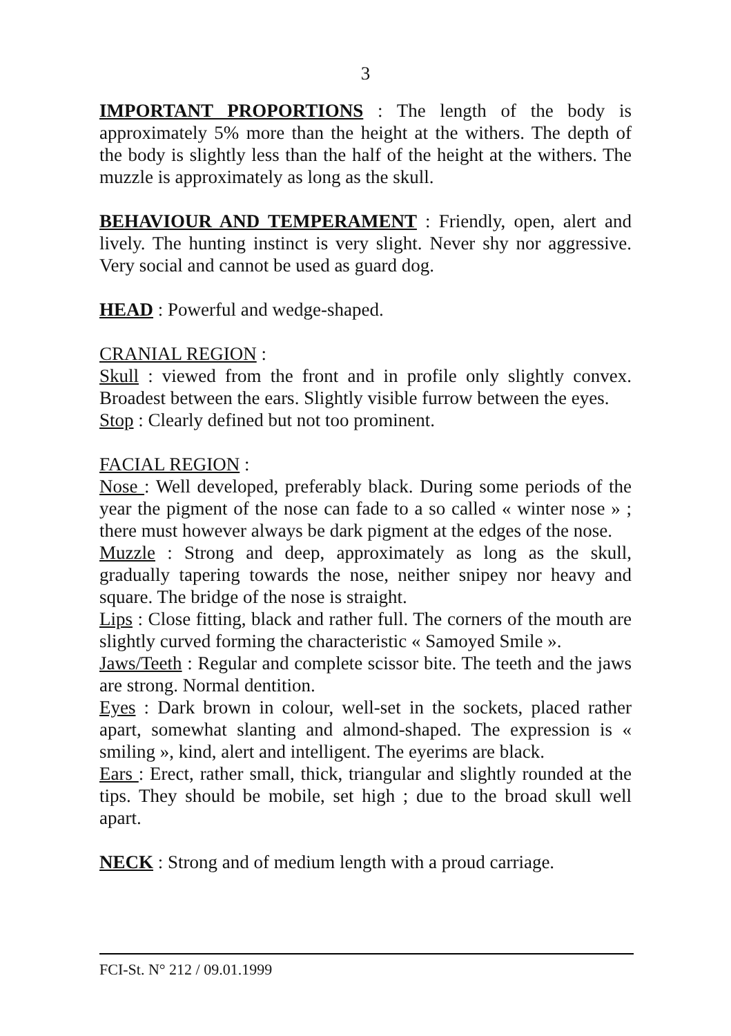3
IMPORTANT PROPORTIONS : The length of the body is approximately 5% more than the height at the withers. The depth of the body is slightly less than the half of the height at the withers. The muzzle is approximately as long as the skull.
BEHAVIOUR AND TEMPERAMENT : Friendly, open, alert and lively. The hunting instinct is very slight. Never shy nor aggressive. Very social and cannot be used as guard dog.
HEAD : Powerful and wedge-shaped.
CRANIAL REGION :
Skull : viewed from the front and in profile only slightly convex. Broadest between the ears. Slightly visible furrow between the eyes.
Stop : Clearly defined but not too prominent.
FACIAL REGION :
Nose : Well developed, preferably black. During some periods of the year the pigment of the nose can fade to a so called « winter nose » ; there must however always be dark pigment at the edges of the nose.
Muzzle : Strong and deep, approximately as long as the skull, gradually tapering towards the nose, neither snipey nor heavy and square. The bridge of the nose is straight.
Lips : Close fitting, black and rather full. The corners of the mouth are slightly curved forming the characteristic « Samoyed Smile ».
Jaws/Teeth : Regular and complete scissor bite. The teeth and the jaws are strong. Normal dentition.
Eyes : Dark brown in colour, well-set in the sockets, placed rather apart, somewhat slanting and almond-shaped. The expression is « smiling », kind, alert and intelligent. The eyerims are black.
Ears : Erect, rather small, thick, triangular and slightly rounded at the tips. They should be mobile, set high ; due to the broad skull well apart.
NECK : Strong and of medium length with a proud carriage.
FCI-St. N° 212 / 09.01.1999